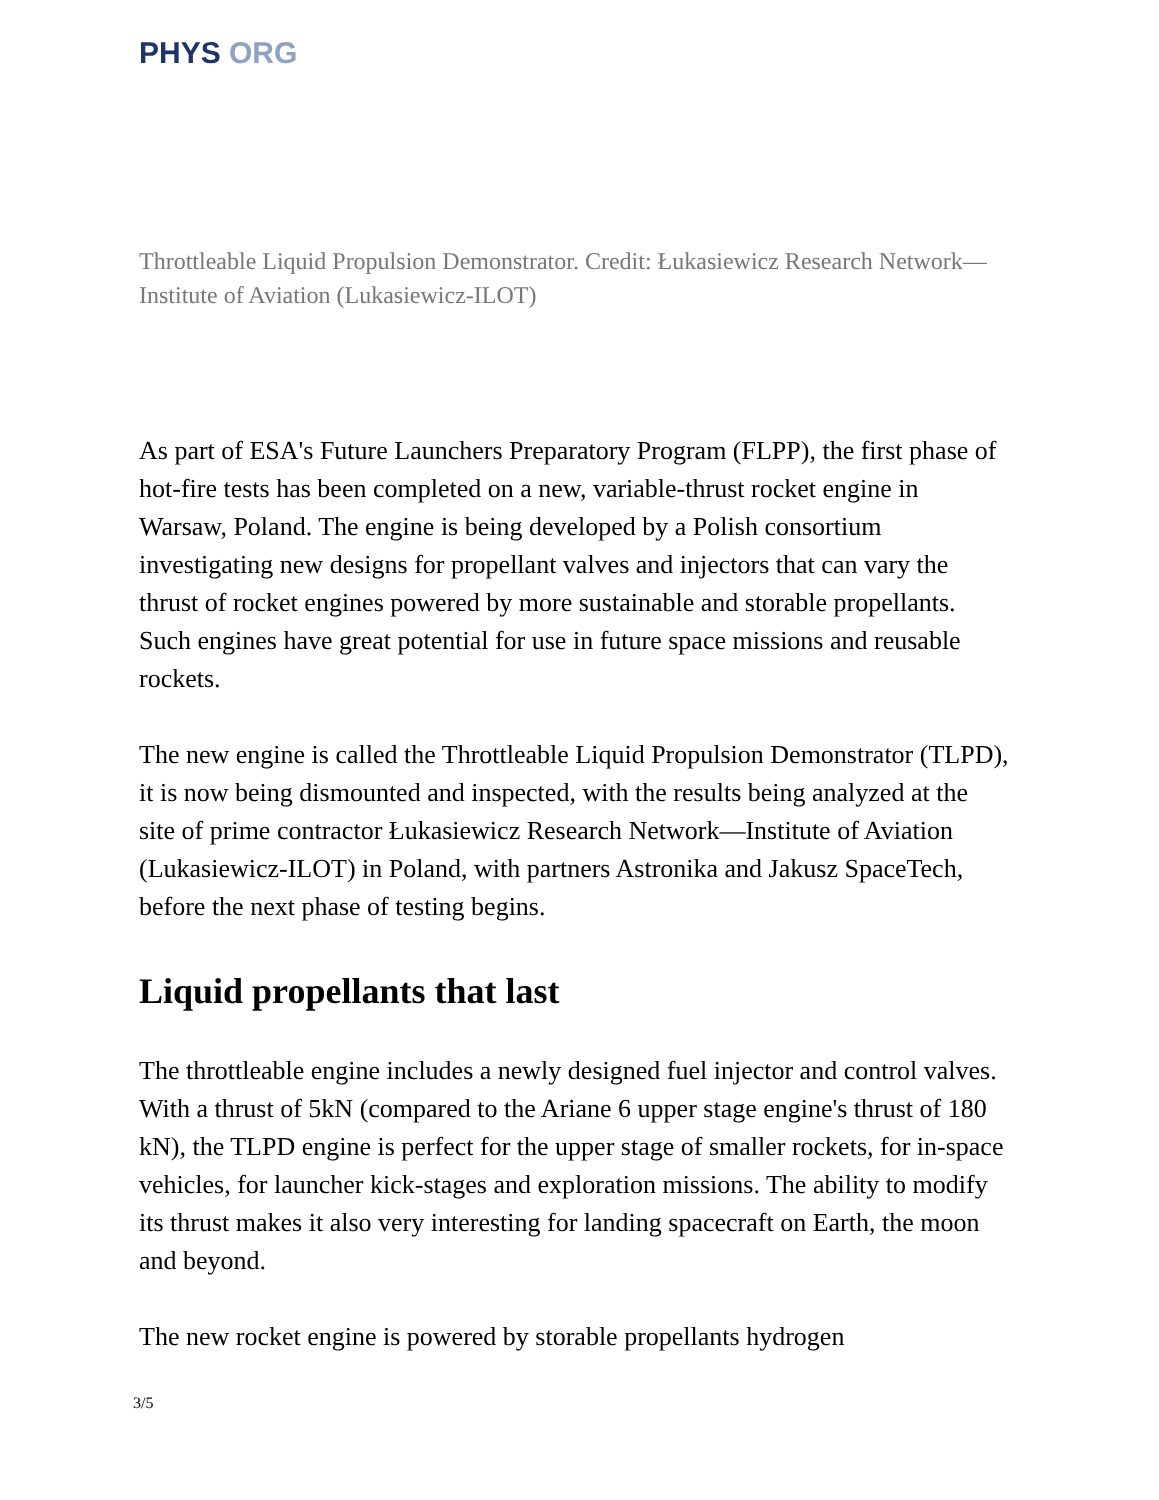PHYS ORG
Throttleable Liquid Propulsion Demonstrator. Credit: Łukasiewicz Research Network—Institute of Aviation (Lukasiewicz-ILOT)
As part of ESA's Future Launchers Preparatory Program (FLPP), the first phase of hot-fire tests has been completed on a new, variable-thrust rocket engine in Warsaw, Poland. The engine is being developed by a Polish consortium investigating new designs for propellant valves and injectors that can vary the thrust of rocket engines powered by more sustainable and storable propellants. Such engines have great potential for use in future space missions and reusable rockets.
The new engine is called the Throttleable Liquid Propulsion Demonstrator (TLPD), it is now being dismounted and inspected, with the results being analyzed at the site of prime contractor Łukasiewicz Research Network—Institute of Aviation (Lukasiewicz-ILOT) in Poland, with partners Astronika and Jakusz SpaceTech, before the next phase of testing begins.
Liquid propellants that last
The throttleable engine includes a newly designed fuel injector and control valves. With a thrust of 5kN (compared to the Ariane 6 upper stage engine's thrust of 180 kN), the TLPD engine is perfect for the upper stage of smaller rockets, for in-space vehicles, for launcher kick-stages and exploration missions. The ability to modify its thrust makes it also very interesting for landing spacecraft on Earth, the moon and beyond.
The new rocket engine is powered by storable propellants hydrogen
3/5